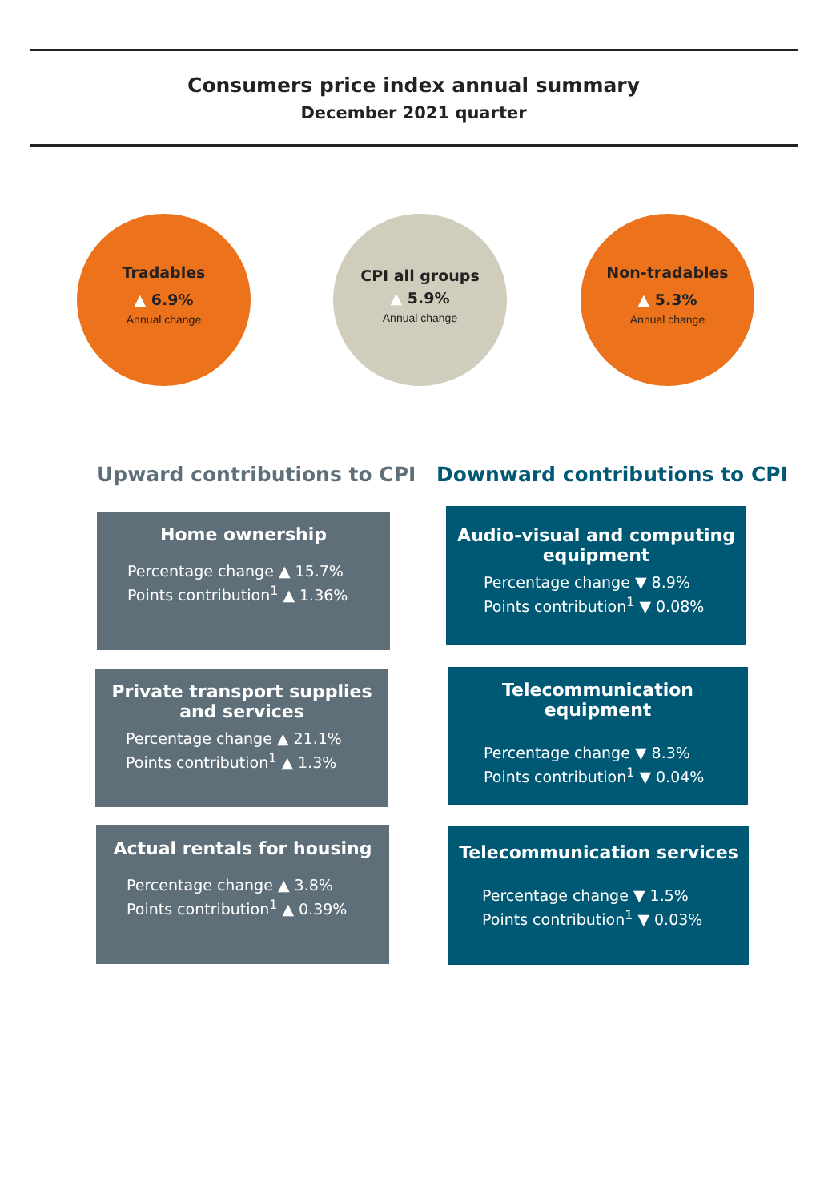Consumers price index annual summary
December 2021 quarter
Tradables
▲ 6.9%
Annual change
CPI all groups
▲ 5.9%
Annual change
Non-tradables
▲ 5.3%
Annual change
Upward contributions to CPI Downward contributions to CPI
Home ownership
Percentage change ▲ 15.7%
Points contribution<sup>1</sup> ▲ 1.36%
Private transport supplies and services
Percentage change ▲ 21.1%
Points contribution<sup>1</sup> ▲ 1.3%
Actual rentals for housing
Percentage change ▲ 3.8%
Points contribution<sup>1</sup> ▲ 0.39%
Audio-visual and computing equipment
Percentage change ▼ 8.9%
Points contribution<sup>1</sup> ▼ 0.08%
Telecommunication equipment
Percentage change ▼ 8.3%
Points contribution<sup>1</sup> ▼ 0.04%
Telecommunication services
Percentage change ▼ 1.5%
Points contribution<sup>1</sup> ▼ 0.03%